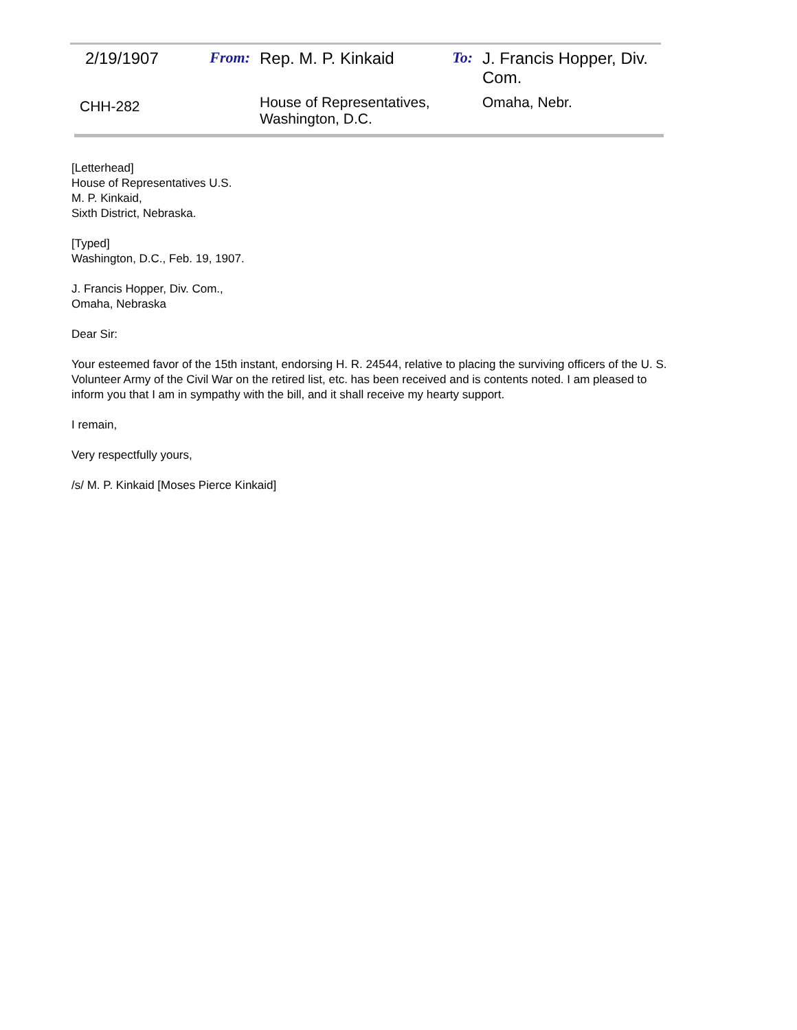| 2/19/1907 | From: | Rep. M. P. Kinkaid | To: | J. Francis Hopper, Div. Com. |
| CHH-282 | | House of Representatives, Washington, D.C. | | Omaha, Nebr. |
[Letterhead]
House of Representatives U.S.
M. P. Kinkaid,
Sixth District, Nebraska.
[Typed]
Washington, D.C., Feb. 19, 1907.
J. Francis Hopper, Div. Com.,
Omaha, Nebraska
Dear Sir:
Your esteemed favor of the 15th instant, endorsing H. R. 24544, relative to placing the surviving officers of the U. S. Volunteer Army of the Civil War on the retired list, etc. has been received and is contents noted. I am pleased to inform you that I am in sympathy with the bill, and it shall receive my hearty support.
I remain,
Very respectfully yours,
/s/ M. P. Kinkaid [Moses Pierce Kinkaid]